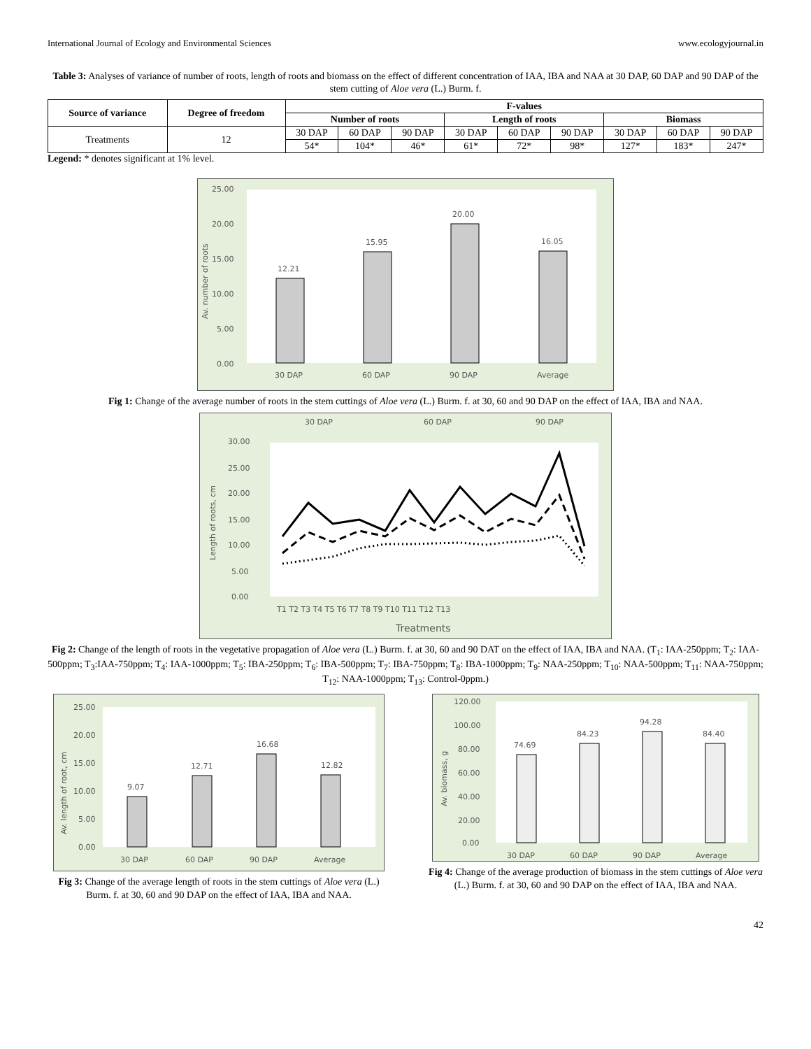International Journal of Ecology and Environmental Sciences www.ecologyjournal.in
Table 3: Analyses of variance of number of roots, length of roots and biomass on the effect of different concentration of IAA, IBA and NAA at 30 DAP, 60 DAP and 90 DAP of the stem cutting of Aloe vera (L.) Burm. f.
| Source of variance | Degree of freedom | F-values | | | | | | | | |
| --- | --- | --- | --- | --- | --- | --- | --- | --- | --- | --- |
| | | Number of roots | | | Length of roots | | | Biomass | | |
| Treatments | 12 | 30 DAP | 60 DAP | 90 DAP | 30 DAP | 60 DAP | 90 DAP | 30 DAP | 60 DAP | 90 DAP |
| | | 54* | 104* | 46* | 61* | 72* | 98* | 127* | 183* | 247* |
Legend: * denotes significant at 1% level.
25.00
20.00
15.00
10.00
5.00
0.00
12.21
15.95
20.00
16.05
30 DAP
60 DAP
90 DAP
Average
Av. number of roots
Fig 1: Change of the average number of roots in the stem cuttings of Aloe vera (L.) Burm. f. at 30, 60 and 90 DAP on the effect of IAA, IBA and NAA.
30 DAP
60 DAP
90 DAP
30.00
25.00
20.00
15.00
10.00
5.00
0.00
T1 T2 T3 T4 T5 T6 T7 T8 T9 T10 T11 T12 T13
Treatments
Length of roots, cm
Fig 2: Change of the length of roots in the vegetative propagation of Aloe vera (L.) Burm. f. at 30, 60 and 90 DAT on the effect of IAA, IBA and NAA. (T<sub>1</sub>: IAA-250ppm; T<sub>2</sub>: IAA-500ppm; T<sub>3</sub>:IAA-750ppm; T<sub>4</sub>: IAA-1000ppm; T<sub>5</sub>: IBA-250ppm; T<sub>6</sub>: IBA-500ppm; T<sub>7</sub>: IBA-750ppm; T<sub>8</sub>: IBA-1000ppm; T<sub>9</sub>: NAA-250ppm; T<sub>10</sub>: NAA-500ppm; T<sub>11</sub>: NAA-750ppm; T<sub>12</sub>: NAA-1000ppm; T<sub>13</sub>: Control-0ppm.)
25.00
20.00
15.00
10.00
5.00
0.00
9.07
12.71
16.68
12.82
30 DAP
60 DAP
90 DAP
Average
Av. length of root, cm
Fig 3: Change of the average length of roots in the stem cuttings of Aloe vera (L.) Burm. f. at 30, 60 and 90 DAP on the effect of IAA, IBA and NAA.
120.00
100.00
80.00
60.00
40.00
20.00
0.00
74.69
84.23
94.28
84.40
30 DAP
60 DAP
90 DAP
Average
Av. biomass, g
Fig 4: Change of the average production of biomass in the stem cuttings of Aloe vera (L.) Burm. f. at 30, 60 and 90 DAP on the effect of IAA, IBA and NAA.
42